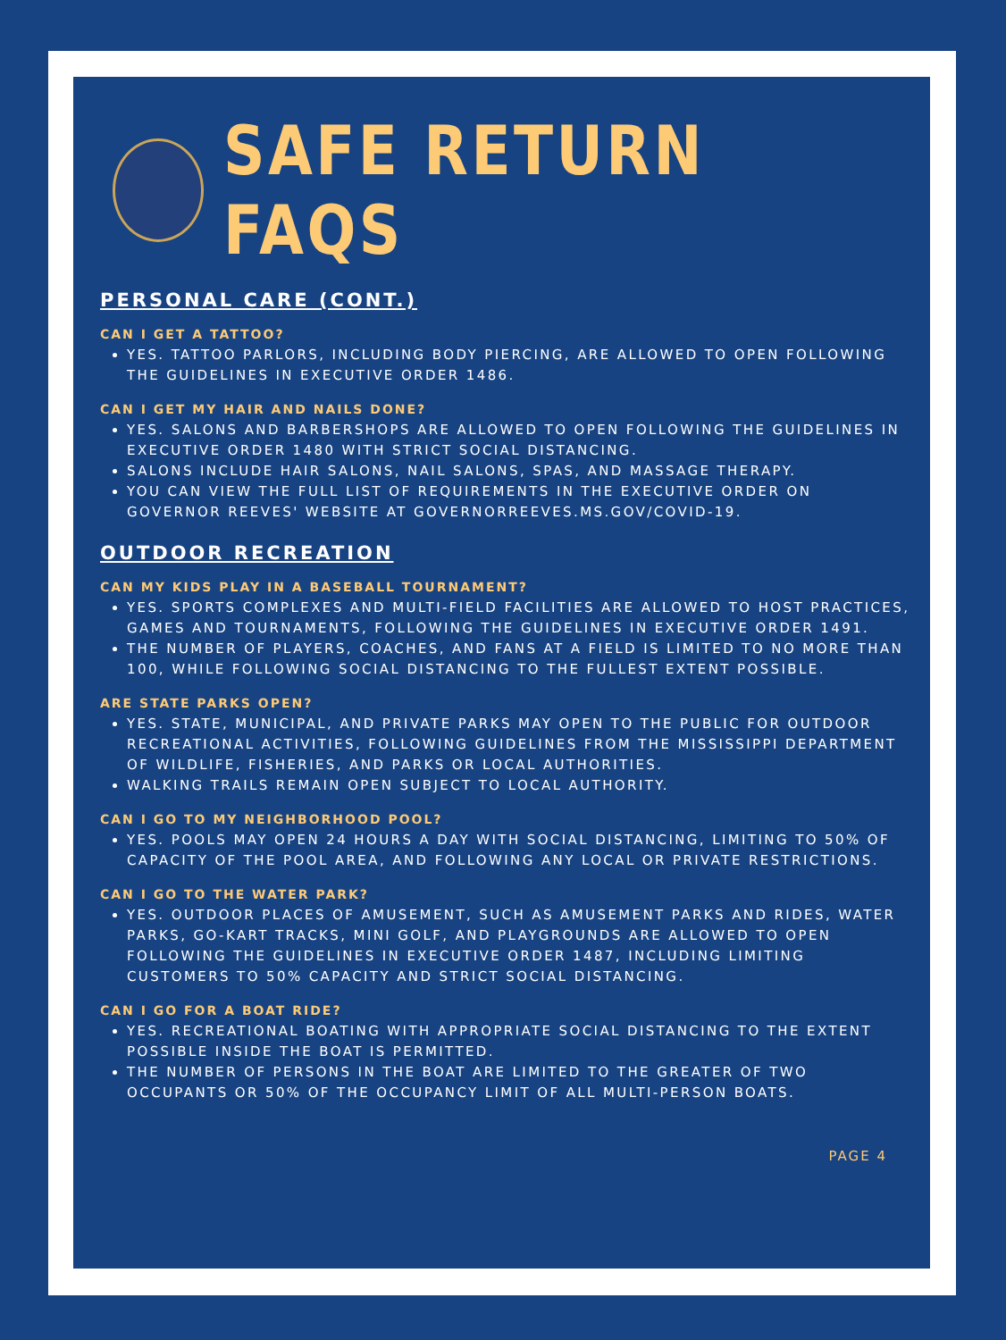SAFE RETURN FAQS
PERSONAL CARE (CONT.)
CAN I GET A TATTOO?
YES. TATTOO PARLORS, INCLUDING BODY PIERCING, ARE ALLOWED TO OPEN FOLLOWING THE GUIDELINES IN EXECUTIVE ORDER 1486.
CAN I GET MY HAIR AND NAILS DONE?
YES. SALONS AND BARBERSHOPS ARE ALLOWED TO OPEN FOLLOWING THE GUIDELINES IN EXECUTIVE ORDER 1480 WITH STRICT SOCIAL DISTANCING.
SALONS INCLUDE HAIR SALONS, NAIL SALONS, SPAS, AND MASSAGE THERAPY.
YOU CAN VIEW THE FULL LIST OF REQUIREMENTS IN THE EXECUTIVE ORDER ON GOVERNOR REEVES' WEBSITE AT GOVERNORREEVES.MS.GOV/COVID-19.
OUTDOOR RECREATION
CAN MY KIDS PLAY IN A BASEBALL TOURNAMENT?
YES. SPORTS COMPLEXES AND MULTI-FIELD FACILITIES ARE ALLOWED TO HOST PRACTICES, GAMES AND TOURNAMENTS, FOLLOWING THE GUIDELINES IN EXECUTIVE ORDER 1491.
THE NUMBER OF PLAYERS, COACHES, AND FANS AT A FIELD IS LIMITED TO NO MORE THAN 100, WHILE FOLLOWING SOCIAL DISTANCING TO THE FULLEST EXTENT POSSIBLE.
ARE STATE PARKS OPEN?
YES. STATE, MUNICIPAL, AND PRIVATE PARKS MAY OPEN TO THE PUBLIC FOR OUTDOOR RECREATIONAL ACTIVITIES, FOLLOWING GUIDELINES FROM THE MISSISSIPPI DEPARTMENT OF WILDLIFE, FISHERIES, AND PARKS OR LOCAL AUTHORITIES.
WALKING TRAILS REMAIN OPEN SUBJECT TO LOCAL AUTHORITY.
CAN I GO TO MY NEIGHBORHOOD POOL?
YES. POOLS MAY OPEN 24 HOURS A DAY WITH SOCIAL DISTANCING, LIMITING TO 50% OF CAPACITY OF THE POOL AREA, AND FOLLOWING ANY LOCAL OR PRIVATE RESTRICTIONS.
CAN I GO TO THE WATER PARK?
YES. OUTDOOR PLACES OF AMUSEMENT, SUCH AS AMUSEMENT PARKS AND RIDES, WATER PARKS, GO-KART TRACKS, MINI GOLF, AND PLAYGROUNDS ARE ALLOWED TO OPEN FOLLOWING THE GUIDELINES IN EXECUTIVE ORDER 1487, INCLUDING LIMITING CUSTOMERS TO 50% CAPACITY AND STRICT SOCIAL DISTANCING.
CAN I GO FOR A BOAT RIDE?
YES. RECREATIONAL BOATING WITH APPROPRIATE SOCIAL DISTANCING TO THE EXTENT POSSIBLE INSIDE THE BOAT IS PERMITTED.
THE NUMBER OF PERSONS IN THE BOAT ARE LIMITED TO THE GREATER OF TWO OCCUPANTS OR 50% OF THE OCCUPANCY LIMIT OF ALL MULTI-PERSON BOATS.
PAGE 4